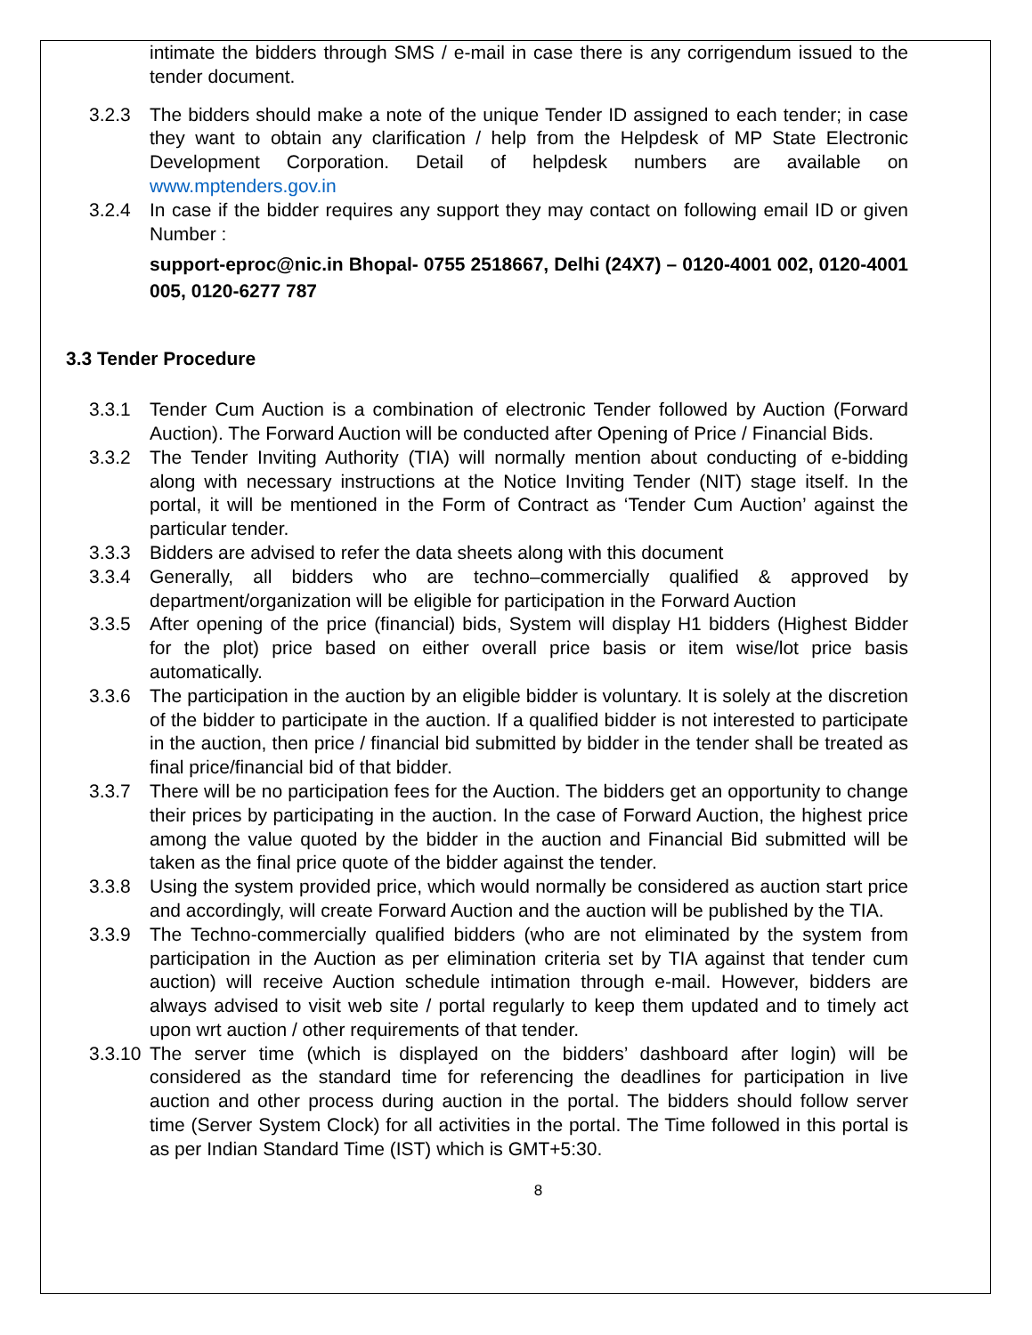intimate the bidders through SMS / e-mail in case there is any corrigendum issued to the tender document.
3.2.3 The bidders should make a note of the unique Tender ID assigned to each tender; in case they want to obtain any clarification / help from the Helpdesk of MP State Electronic Development Corporation. Detail of helpdesk numbers are available on www.mptenders.gov.in
3.2.4 In case if the bidder requires any support they may contact on following email ID or given Number :
support-eproc@nic.in Bhopal- 0755 2518667, Delhi (24X7) – 0120-4001 002, 0120-4001 005, 0120-6277 787
3.3 Tender Procedure
3.3.1 Tender Cum Auction is a combination of electronic Tender followed by Auction (Forward Auction). The Forward Auction will be conducted after Opening of Price / Financial Bids.
3.3.2 The Tender Inviting Authority (TIA) will normally mention about conducting of e-bidding along with necessary instructions at the Notice Inviting Tender (NIT) stage itself. In the portal, it will be mentioned in the Form of Contract as ‘Tender Cum Auction’ against the particular tender.
3.3.3 Bidders are advised to refer the data sheets along with this document
3.3.4 Generally, all bidders who are techno–commercially qualified & approved by department/organization will be eligible for participation in the Forward Auction
3.3.5 After opening of the price (financial) bids, System will display H1 bidders (Highest Bidder for the plot) price based on either overall price basis or item wise/lot price basis automatically.
3.3.6 The participation in the auction by an eligible bidder is voluntary. It is solely at the discretion of the bidder to participate in the auction. If a qualified bidder is not interested to participate in the auction, then price / financial bid submitted by bidder in the tender shall be treated as final price/financial bid of that bidder.
3.3.7 There will be no participation fees for the Auction. The bidders get an opportunity to change their prices by participating in the auction. In the case of Forward Auction, the highest price among the value quoted by the bidder in the auction and Financial Bid submitted will be taken as the final price quote of the bidder against the tender.
3.3.8 Using the system provided price, which would normally be considered as auction start price and accordingly, will create Forward Auction and the auction will be published by the TIA.
3.3.9 The Techno-commercially qualified bidders (who are not eliminated by the system from participation in the Auction as per elimination criteria set by TIA against that tender cum auction) will receive Auction schedule intimation through e-mail. However, bidders are always advised to visit web site / portal regularly to keep them updated and to timely act upon wrt auction / other requirements of that tender.
3.3.10
The server time (which is displayed on the bidders’ dashboard after login) will be considered as the standard time for referencing the deadlines for participation in live auction and other process during auction in the portal. The bidders should follow server time (Server System Clock) for all activities in the portal. The Time followed in this portal is as per Indian Standard Time (IST) which is GMT+5:30.
8